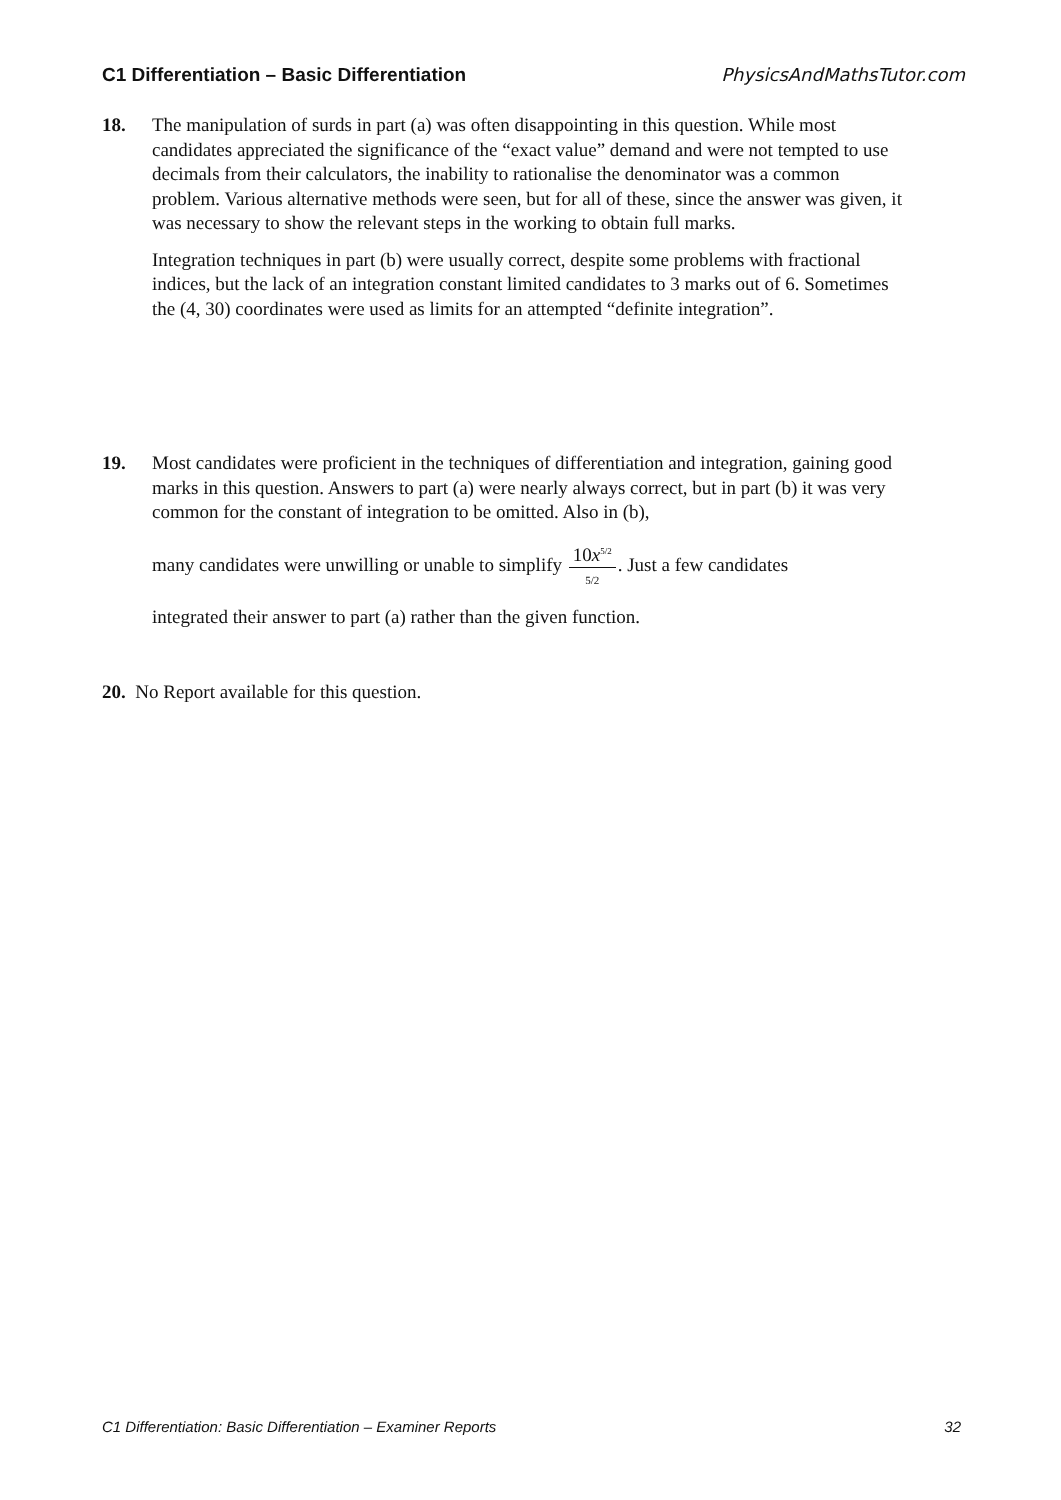C1 Differentiation – Basic Differentiation PhysicsAndMathsTutor.com
18.
The manipulation of surds in part (a) was often disappointing in this question. While most candidates appreciated the significance of the “exact value” demand and were not tempted to use decimals from their calculators, the inability to rationalise the denominator was a common problem. Various alternative methods were seen, but for all of these, since the answer was given, it was necessary to show the relevant steps in the working to obtain full marks.
Integration techniques in part (b) were usually correct, despite some problems with fractional indices, but the lack of an integration constant limited candidates to 3 marks out of 6. Sometimes the (4, 30) coordinates were used as limits for an attempted “definite integration”.
19.
Most candidates were proficient in the techniques of differentiation and integration, gaining good marks in this question. Answers to part (a) were nearly always correct, but in part (b) it was very common for the constant of integration to be omitted. Also in (b),
many candidates were unwilling or unable to simplify 10x<sup>5/2</sup> 5/2. Just a few candidates
integrated their answer to part (a) rather than the given function.
20. No Report available for this question.
C1 Differentiation: Basic Differentiation – Examiner Reports 32